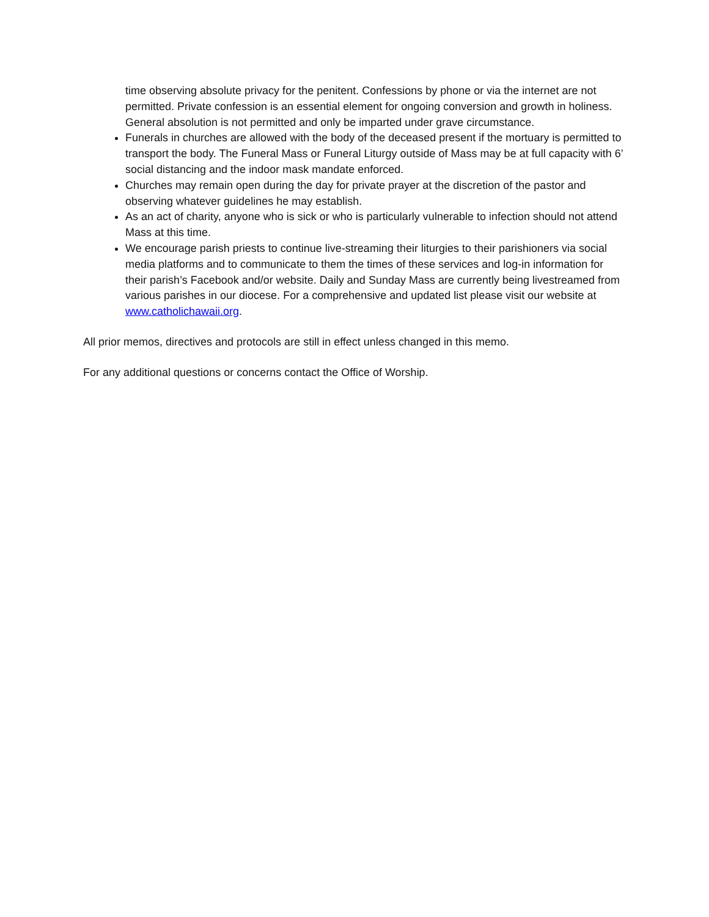time observing absolute privacy for the penitent. Confessions by phone or via the internet are not permitted. Private confession is an essential element for ongoing conversion and growth in holiness. General absolution is not permitted and only be imparted under grave circumstance.
Funerals in churches are allowed with the body of the deceased present if the mortuary is permitted to transport the body. The Funeral Mass or Funeral Liturgy outside of Mass may be at full capacity with 6’ social distancing and the indoor mask mandate enforced.
Churches may remain open during the day for private prayer at the discretion of the pastor and observing whatever guidelines he may establish.
As an act of charity, anyone who is sick or who is particularly vulnerable to infection should not attend Mass at this time.
We encourage parish priests to continue live-streaming their liturgies to their parishioners via social media platforms and to communicate to them the times of these services and log-in information for their parish’s Facebook and/or website. Daily and Sunday Mass are currently being livestreamed from various parishes in our diocese. For a comprehensive and updated list please visit our website at www.catholichawaii.org.
All prior memos, directives and protocols are still in effect unless changed in this memo.
For any additional questions or concerns contact the Office of Worship.